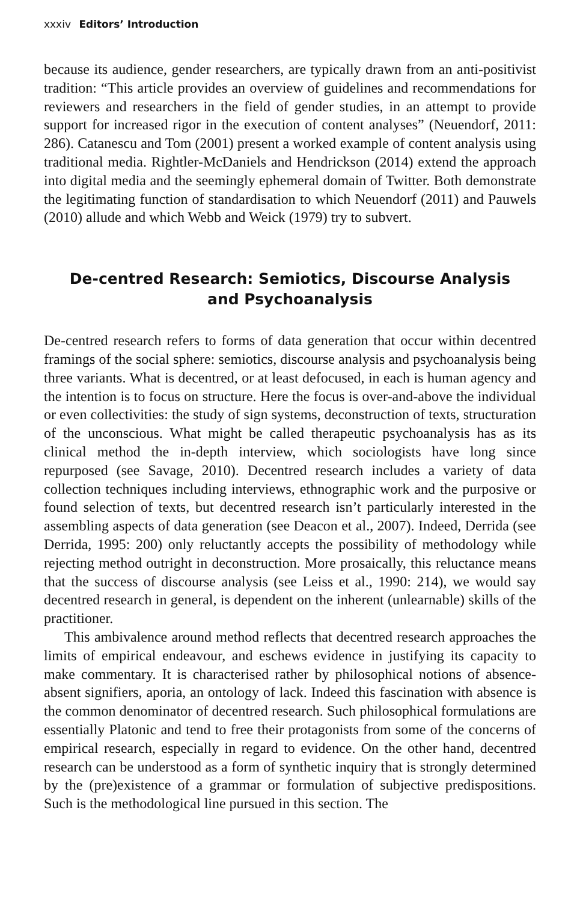xxxiv Editors’ Introduction
because its audience, gender researchers, are typically drawn from an anti-positivist tradition: “This article provides an overview of guidelines and recommendations for reviewers and researchers in the field of gender studies, in an attempt to provide support for increased rigor in the execution of content analyses” (Neuendorf, 2011: 286). Catanescu and Tom (2001) present a worked example of content analysis using traditional media. Rightler-McDaniels and Hendrickson (2014) extend the approach into digital media and the seemingly ephemeral domain of Twitter. Both demonstrate the legitimating function of standardisation to which Neuendorf (2011) and Pauwels (2010) allude and which Webb and Weick (1979) try to subvert.
De-centred Research: Semiotics, Discourse Analysis and Psychoanalysis
De-centred research refers to forms of data generation that occur within decentred framings of the social sphere: semiotics, discourse analysis and psychoanalysis being three variants. What is decentred, or at least defocused, in each is human agency and the intention is to focus on structure. Here the focus is over-and-above the individual or even collectivities: the study of sign systems, deconstruction of texts, structuration of the unconscious. What might be called therapeutic psychoanalysis has as its clinical method the in-depth interview, which sociologists have long since repurposed (see Savage, 2010). Decentred research includes a variety of data collection techniques including interviews, ethnographic work and the purposive or found selection of texts, but decentred research isn’t particularly interested in the assembling aspects of data generation (see Deacon et al., 2007). Indeed, Derrida (see Derrida, 1995: 200) only reluctantly accepts the possibility of methodology while rejecting method outright in deconstruction. More prosaically, this reluctance means that the success of discourse analysis (see Leiss et al., 1990: 214), we would say decentred research in general, is dependent on the inherent (unlearnable) skills of the practitioner.
This ambivalence around method reflects that decentred research approaches the limits of empirical endeavour, and eschews evidence in justifying its capacity to make commentary. It is characterised rather by philosophical notions of absence-absent signifiers, aporia, an ontology of lack. Indeed this fascination with absence is the common denominator of decentred research. Such philosophical formulations are essentially Platonic and tend to free their protagonists from some of the concerns of empirical research, especially in regard to evidence. On the other hand, decentred research can be understood as a form of synthetic inquiry that is strongly determined by the (pre)existence of a grammar or formulation of subjective predispositions. Such is the methodological line pursued in this section. The